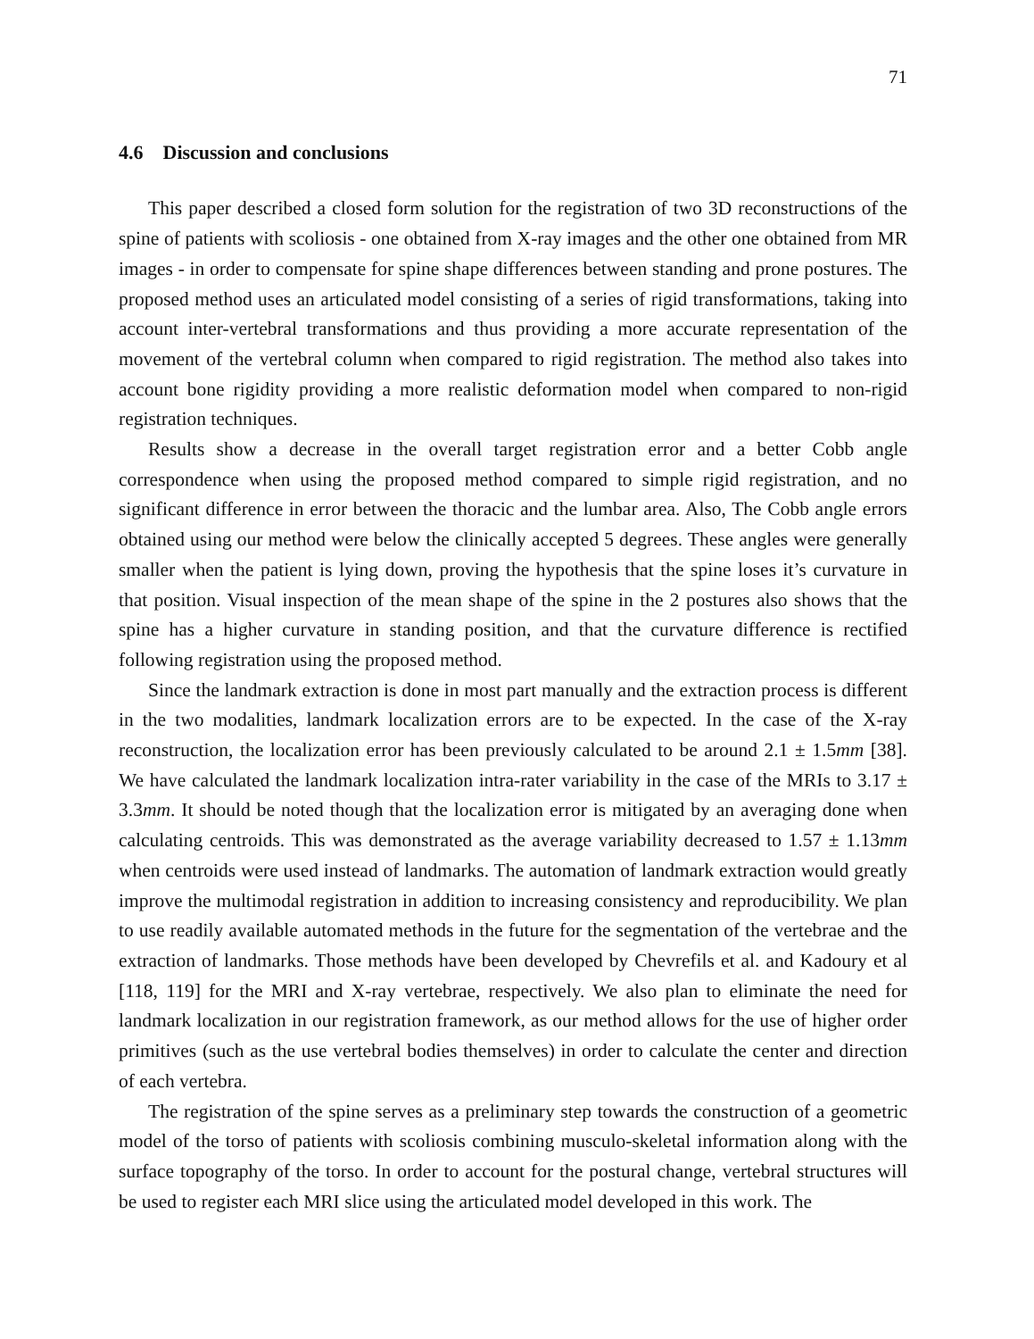71
4.6 Discussion and conclusions
This paper described a closed form solution for the registration of two 3D reconstructions of the spine of patients with scoliosis - one obtained from X-ray images and the other one obtained from MR images - in order to compensate for spine shape differences between standing and prone postures. The proposed method uses an articulated model consisting of a series of rigid transformations, taking into account inter-vertebral transformations and thus providing a more accurate representation of the movement of the vertebral column when compared to rigid registration. The method also takes into account bone rigidity providing a more realistic deformation model when compared to non-rigid registration techniques.
Results show a decrease in the overall target registration error and a better Cobb angle correspondence when using the proposed method compared to simple rigid registration, and no significant difference in error between the thoracic and the lumbar area. Also, The Cobb angle errors obtained using our method were below the clinically accepted 5 degrees. These angles were generally smaller when the patient is lying down, proving the hypothesis that the spine loses it’s curvature in that position. Visual inspection of the mean shape of the spine in the 2 postures also shows that the spine has a higher curvature in standing position, and that the curvature difference is rectified following registration using the proposed method.
Since the landmark extraction is done in most part manually and the extraction process is different in the two modalities, landmark localization errors are to be expected. In the case of the X-ray reconstruction, the localization error has been previously calculated to be around 2.1 ± 1.5mm [38]. We have calculated the landmark localization intra-rater variability in the case of the MRIs to 3.17 ± 3.3mm. It should be noted though that the localization error is mitigated by an averaging done when calculating centroids. This was demonstrated as the average variability decreased to 1.57 ± 1.13mm when centroids were used instead of landmarks. The automation of landmark extraction would greatly improve the multimodal registration in addition to increasing consistency and reproducibility. We plan to use readily available automated methods in the future for the segmentation of the vertebrae and the extraction of landmarks. Those methods have been developed by Chevrefils et al. and Kadoury et al [118, 119] for the MRI and X-ray vertebrae, respectively. We also plan to eliminate the need for landmark localization in our registration framework, as our method allows for the use of higher order primitives (such as the use vertebral bodies themselves) in order to calculate the center and direction of each vertebra.
The registration of the spine serves as a preliminary step towards the construction of a geometric model of the torso of patients with scoliosis combining musculo-skeletal information along with the surface topography of the torso. In order to account for the postural change, vertebral structures will be used to register each MRI slice using the articulated model developed in this work. The